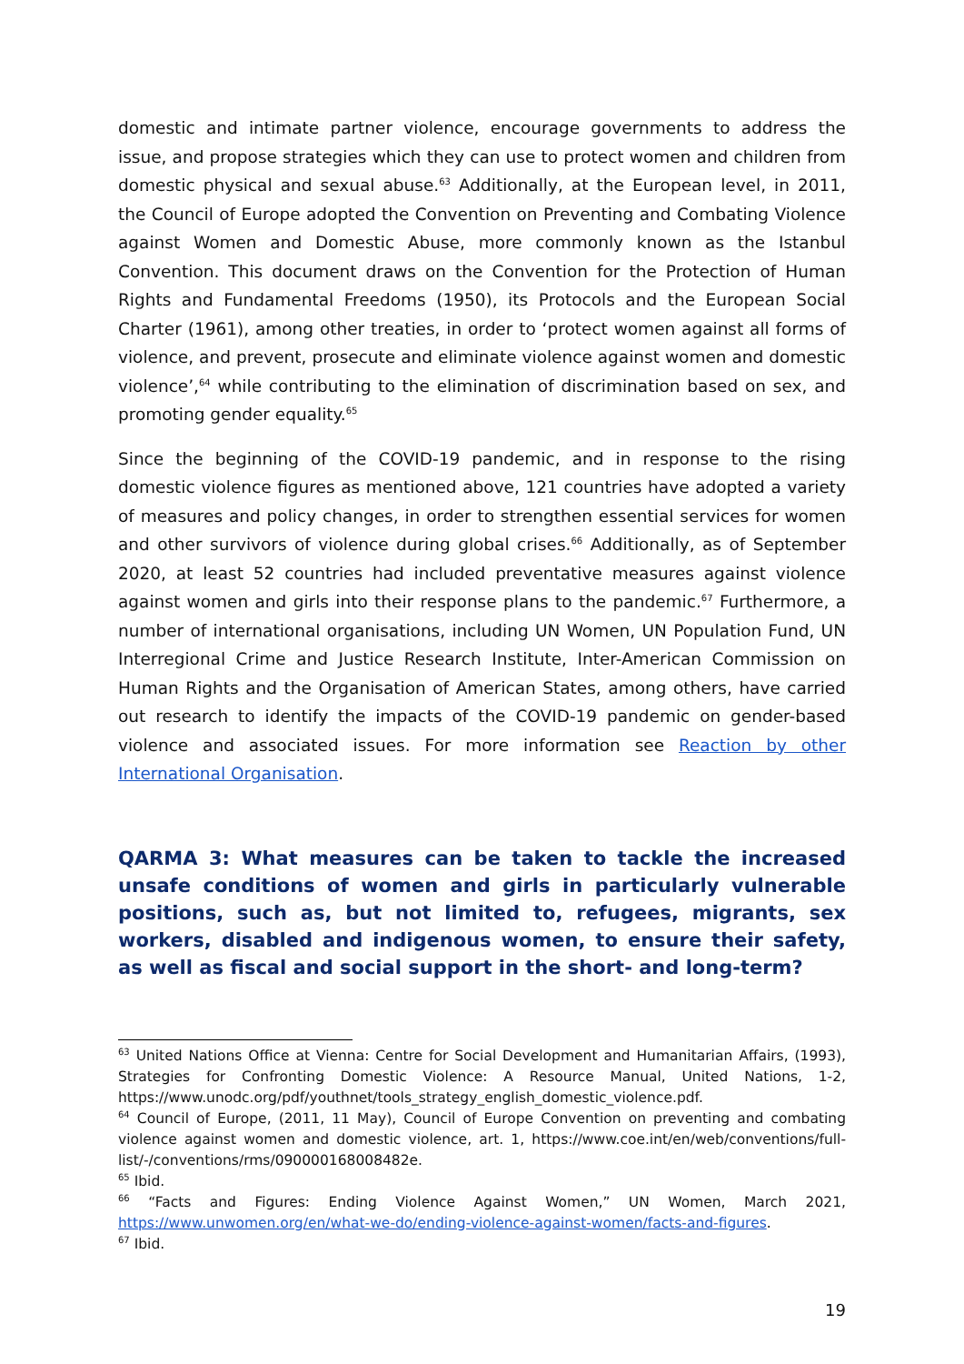domestic and intimate partner violence, encourage governments to address the issue, and propose strategies which they can use to protect women and children from domestic physical and sexual abuse.<sup>63</sup> Additionally, at the European level, in 2011, the Council of Europe adopted the Convention on Preventing and Combating Violence against Women and Domestic Abuse, more commonly known as the Istanbul Convention. This document draws on the Convention for the Protection of Human Rights and Fundamental Freedoms (1950), its Protocols and the European Social Charter (1961), among other treaties, in order to ‘protect women against all forms of violence, and prevent, prosecute and eliminate violence against women and domestic violence’,<sup>64</sup> while contributing to the elimination of discrimination based on sex, and promoting gender equality.<sup>65</sup>
Since the beginning of the COVID-19 pandemic, and in response to the rising domestic violence figures as mentioned above, 121 countries have adopted a variety of measures and policy changes, in order to strengthen essential services for women and other survivors of violence during global crises.<sup>66</sup> Additionally, as of September 2020, at least 52 countries had included preventative measures against violence against women and girls into their response plans to the pandemic.<sup>67</sup> Furthermore, a number of international organisations, including UN Women, UN Population Fund, UN Interregional Crime and Justice Research Institute, Inter-American Commission on Human Rights and the Organisation of American States, among others, have carried out research to identify the impacts of the COVID-19 pandemic on gender-based violence and associated issues. For more information see Reaction by other International Organisation.
QARMA 3: What measures can be taken to tackle the increased unsafe conditions of women and girls in particularly vulnerable positions, such as, but not limited to, refugees, migrants, sex workers, disabled and indigenous women, to ensure their safety, as well as fiscal and social support in the short- and long-term?
<sup>63</sup> United Nations Office at Vienna: Centre for Social Development and Humanitarian Affairs, (1993), Strategies for Confronting Domestic Violence: A Resource Manual, United Nations, 1-2, https://www.unodc.org/pdf/youthnet/tools_strategy_english_domestic_violence.pdf.
<sup>64</sup> Council of Europe, (2011, 11 May), Council of Europe Convention on preventing and combating violence against women and domestic violence, art. 1, https://www.coe.int/en/web/conventions/full-list/-/conventions/rms/090000168008482e.
<sup>65</sup> Ibid.
<sup>66</sup> “Facts and Figures: Ending Violence Against Women,” UN Women, March 2021, https://www.unwomen.org/en/what-we-do/ending-violence-against-women/facts-and-figures.
<sup>67</sup> Ibid.
19